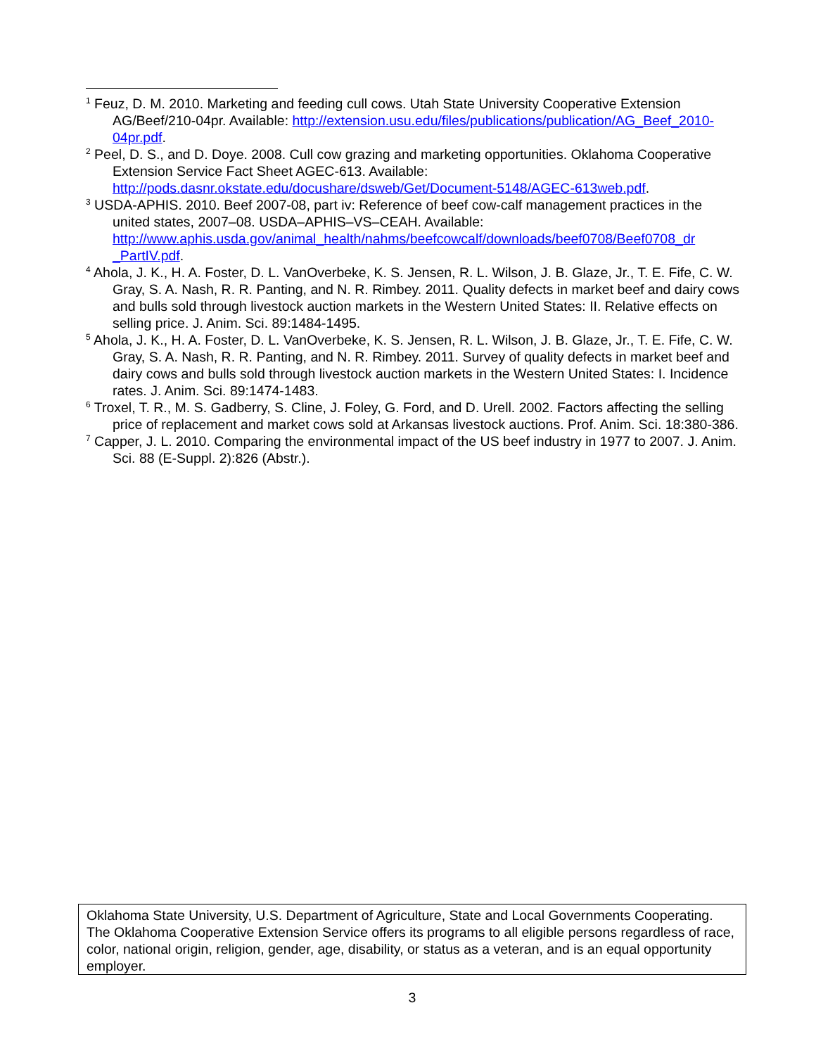<sup>1</sup> Feuz, D. M. 2010. Marketing and feeding cull cows. Utah State University Cooperative Extension AG/Beef/210-04pr. Available: http://extension.usu.edu/files/publications/publication/AG_Beef_2010-04pr.pdf.
<sup>2</sup> Peel, D. S., and D. Doye. 2008. Cull cow grazing and marketing opportunities. Oklahoma Cooperative Extension Service Fact Sheet AGEC-613. Available: http://pods.dasnr.okstate.edu/docushare/dsweb/Get/Document-5148/AGEC-613web.pdf.
<sup>3</sup> USDA-APHIS. 2010. Beef 2007-08, part iv: Reference of beef cow-calf management practices in the united states, 2007–08. USDA–APHIS–VS–CEAH. Available: http://www.aphis.usda.gov/animal_health/nahms/beefcowcalf/downloads/beef0708/Beef0708_dr _PartIV.pdf.
<sup>4</sup> Ahola, J. K., H. A. Foster, D. L. VanOverbeke, K. S. Jensen, R. L. Wilson, J. B. Glaze, Jr., T. E. Fife, C. W. Gray, S. A. Nash, R. R. Panting, and N. R. Rimbey. 2011. Quality defects in market beef and dairy cows and bulls sold through livestock auction markets in the Western United States: II. Relative effects on selling price. J. Anim. Sci. 89:1484-1495.
<sup>5</sup> Ahola, J. K., H. A. Foster, D. L. VanOverbeke, K. S. Jensen, R. L. Wilson, J. B. Glaze, Jr., T. E. Fife, C. W. Gray, S. A. Nash, R. R. Panting, and N. R. Rimbey. 2011. Survey of quality defects in market beef and dairy cows and bulls sold through livestock auction markets in the Western United States: I. Incidence rates. J. Anim. Sci. 89:1474-1483.
<sup>6</sup> Troxel, T. R., M. S. Gadberry, S. Cline, J. Foley, G. Ford, and D. Urell. 2002. Factors affecting the selling price of replacement and market cows sold at Arkansas livestock auctions. Prof. Anim. Sci. 18:380-386.
<sup>7</sup> Capper, J. L. 2010. Comparing the environmental impact of the US beef industry in 1977 to 2007. J. Anim. Sci. 88 (E-Suppl. 2):826 (Abstr.).
Oklahoma State University, U.S. Department of Agriculture, State and Local Governments Cooperating. The Oklahoma Cooperative Extension Service offers its programs to all eligible persons regardless of race, color, national origin, religion, gender, age, disability, or status as a veteran, and is an equal opportunity employer.
3